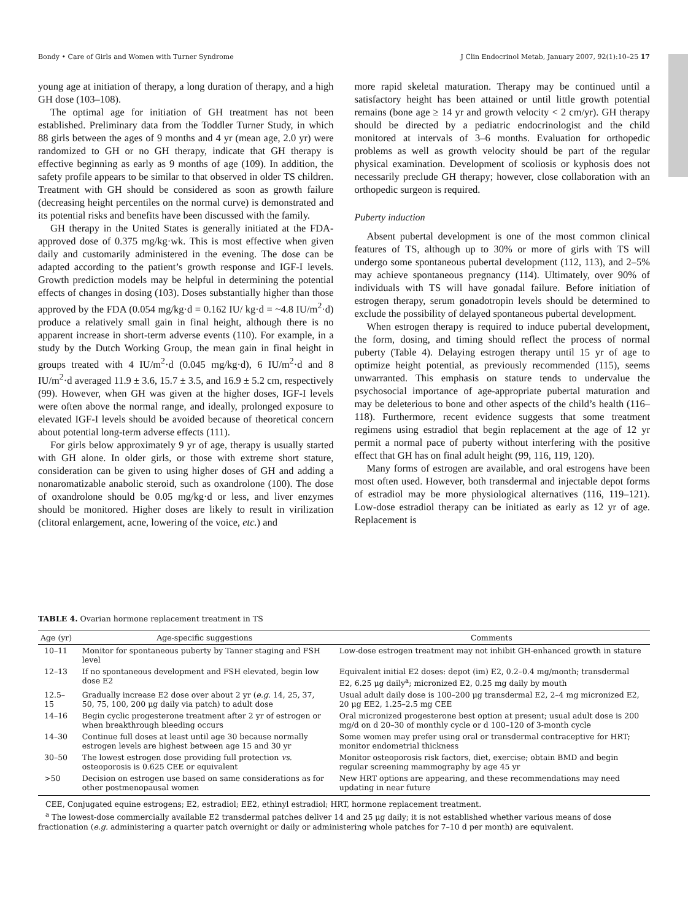Bondy • Care of Girls and Women with Turner Syndrome J Clin Endocrinol Metab, January 2007, 92(1):10–25 17
young age at initiation of therapy, a long duration of therapy, and a high GH dose (103–108).
The optimal age for initiation of GH treatment has not been established. Preliminary data from the Toddler Turner Study, in which 88 girls between the ages of 9 months and 4 yr (mean age, 2.0 yr) were randomized to GH or no GH therapy, indicate that GH therapy is effective beginning as early as 9 months of age (109). In addition, the safety profile appears to be similar to that observed in older TS children. Treatment with GH should be considered as soon as growth failure (decreasing height percentiles on the normal curve) is demonstrated and its potential risks and benefits have been discussed with the family.
GH therapy in the United States is generally initiated at the FDA-approved dose of 0.375 mg/kg·wk. This is most effective when given daily and customarily administered in the evening. The dose can be adapted according to the patient’s growth response and IGF-I levels. Growth prediction models may be helpful in determining the potential effects of changes in dosing (103). Doses substantially higher than those approved by the FDA (0.054 mg/kg·d = 0.162 IU/ kg·d = ~4.8 IU/m<sup>2</sup>·d) produce a relatively small gain in final height, although there is no apparent increase in short-term adverse events (110). For example, in a study by the Dutch Working Group, the mean gain in final height in groups treated with 4 IU/m<sup>2</sup>·d (0.045 mg/kg·d), 6 IU/m<sup>2</sup>·d and 8 IU/m<sup>2</sup>·d averaged 11.9 ± 3.6, 15.7 ± 3.5, and 16.9 ± 5.2 cm, respectively (99). However, when GH was given at the higher doses, IGF-I levels were often above the normal range, and ideally, prolonged exposure to elevated IGF-I levels should be avoided because of theoretical concern about potential long-term adverse effects (111).
For girls below approximately 9 yr of age, therapy is usually started with GH alone. In older girls, or those with extreme short stature, consideration can be given to using higher doses of GH and adding a nonaromatizable anabolic steroid, such as oxandrolone (100). The dose of oxandrolone should be 0.05 mg/kg·d or less, and liver enzymes should be monitored. Higher doses are likely to result in virilization (clitoral enlargement, acne, lowering of the voice, etc.) and
more rapid skeletal maturation. Therapy may be continued until a satisfactory height has been attained or until little growth potential remains (bone age ≥ 14 yr and growth velocity < 2 cm/yr). GH therapy should be directed by a pediatric endocrinologist and the child monitored at intervals of 3–6 months. Evaluation for orthopedic problems as well as growth velocity should be part of the regular physical examination. Development of scoliosis or kyphosis does not necessarily preclude GH therapy; however, close collaboration with an orthopedic surgeon is required.
Puberty induction
Absent pubertal development is one of the most common clinical features of TS, although up to 30% or more of girls with TS will undergo some spontaneous pubertal development (112, 113), and 2–5% may achieve spontaneous pregnancy (114). Ultimately, over 90% of individuals with TS will have gonadal failure. Before initiation of estrogen therapy, serum gonadotropin levels should be determined to exclude the possibility of delayed spontaneous pubertal development.
When estrogen therapy is required to induce pubertal development, the form, dosing, and timing should reflect the process of normal puberty (Table 4). Delaying estrogen therapy until 15 yr of age to optimize height potential, as previously recommended (115), seems unwarranted. This emphasis on stature tends to undervalue the psychosocial importance of age-appropriate pubertal maturation and may be deleterious to bone and other aspects of the child’s health (116–118). Furthermore, recent evidence suggests that some treatment regimens using estradiol that begin replacement at the age of 12 yr permit a normal pace of puberty without interfering with the positive effect that GH has on final adult height (99, 116, 119, 120).
Many forms of estrogen are available, and oral estrogens have been most often used. However, both transdermal and injectable depot forms of estradiol may be more physiological alternatives (116, 119–121). Low-dose estradiol therapy can be initiated as early as 12 yr of age. Replacement is
TABLE 4. Ovarian hormone replacement treatment in TS
| Age (yr) | Age-specific suggestions | Comments |
| --- | --- | --- |
| 10–11 | Monitor for spontaneous puberty by Tanner staging and FSH level | Low-dose estrogen treatment may not inhibit GH-enhanced growth in stature |
| 12–13 | If no spontaneous development and FSH elevated, begin low dose E2 | Equivalent initial E2 doses: depot (im) E2, 0.2–0.4 mg/month; transdermal E2, 6.25 μg daily<sup>a</sup>; micronized E2, 0.25 mg daily by mouth |
| 12.5–15 | Gradually increase E2 dose over about 2 yr ( e.g. 14, 25, 37, 50, 75, 100, 200 μg daily via patch) to adult dose | Usual adult daily dose is 100–200 μg transdermal E2, 2–4 mg micronized E2, 20 μg EE2, 1.25–2.5 mg CEE |
| 14–16 | Begin cyclic progesterone treatment after 2 yr of estrogen or when breakthrough bleeding occurs | Oral micronized progesterone best option at present; usual adult dose is 200 mg/d on d 20–30 of monthly cycle or d 100–120 of 3-month cycle |
| 14–30 | Continue full doses at least until age 30 because normally estrogen levels are highest between age 15 and 30 yr | Some women may prefer using oral or transdermal contraceptive for HRT; monitor endometrial thickness |
| 30–50 | The lowest estrogen dose providing full protection vs. osteoporosis is 0.625 CEE or equivalent | Monitor osteoporosis risk factors, diet, exercise; obtain BMD and begin regular screening mammography by age 45 yr |
| >50 | Decision on estrogen use based on same considerations as for other postmenopausal women | New HRT options are appearing, and these recommendations may need updating in near future |
CEE, Conjugated equine estrogens; E2, estradiol; EE2, ethinyl estradiol; HRT, hormone replacement treatment.
<sup>a</sup> The lowest-dose commercially available E2 transdermal patches deliver 14 and 25 μg daily; it is not established whether various means of dose fractionation (e.g. administering a quarter patch overnight or daily or administering whole patches for 7–10 d per month) are equivalent.